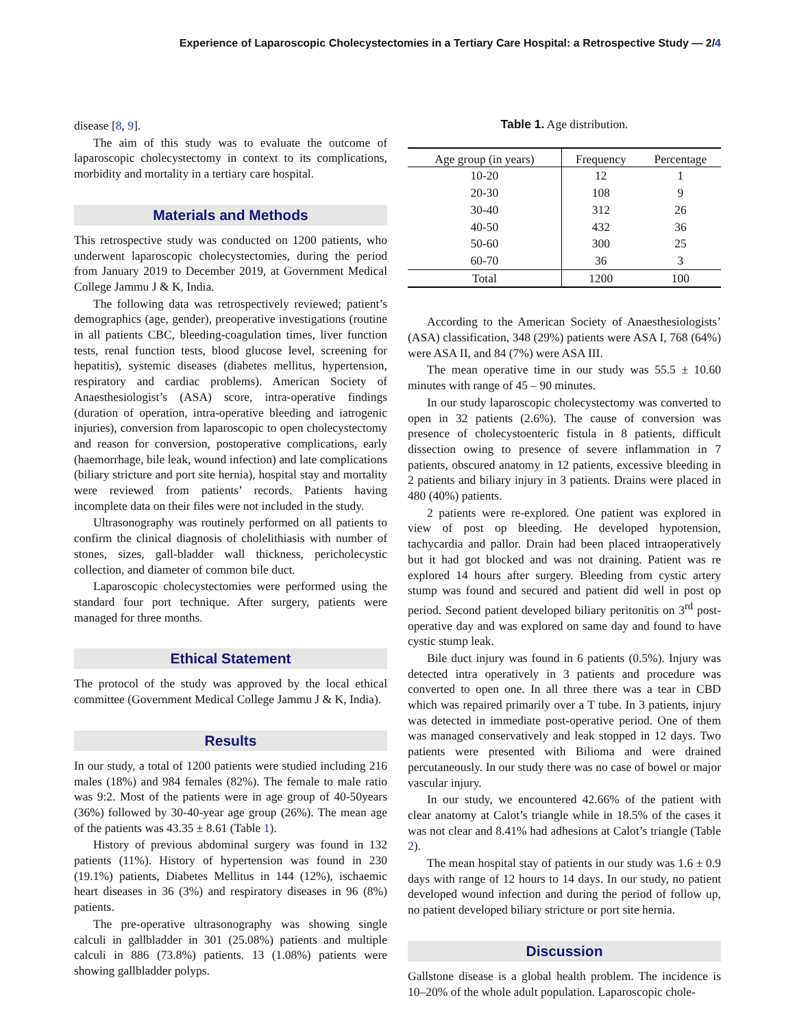Experience of Laparoscopic Cholecystectomies in a Tertiary Care Hospital: a Retrospective Study — 2/4
disease [8, 9].
The aim of this study was to evaluate the outcome of laparoscopic cholecystectomy in context to its complications, morbidity and mortality in a tertiary care hospital.
Materials and Methods
This retrospective study was conducted on 1200 patients, who underwent laparoscopic cholecystectomies, during the period from January 2019 to December 2019, at Government Medical College Jammu J & K, India.
The following data was retrospectively reviewed; patient’s demographics (age, gender), preoperative investigations (routine in all patients CBC, bleeding-coagulation times, liver function tests, renal function tests, blood glucose level, screening for hepatitis), systemic diseases (diabetes mellitus, hypertension, respiratory and cardiac problems). American Society of Anaesthesiologist’s (ASA) score, intra-operative findings (duration of operation, intra-operative bleeding and iatrogenic injuries), conversion from laparoscopic to open cholecystectomy and reason for conversion, postoperative complications, early (haemorrhage, bile leak, wound infection) and late complications (biliary stricture and port site hernia), hospital stay and mortality were reviewed from patients’ records. Patients having incomplete data on their files were not included in the study.
Ultrasonography was routinely performed on all patients to confirm the clinical diagnosis of cholelithiasis with number of stones, sizes, gall-bladder wall thickness, pericholecystic collection, and diameter of common bile duct.
Laparoscopic cholecystectomies were performed using the standard four port technique. After surgery, patients were managed for three months.
Ethical Statement
The protocol of the study was approved by the local ethical committee (Government Medical College Jammu J & K, India).
Results
In our study, a total of 1200 patients were studied including 216 males (18%) and 984 females (82%). The female to male ratio was 9:2. Most of the patients were in age group of 40-50years (36%) followed by 30-40-year age group (26%). The mean age of the patients was 43.35 ± 8.61 (Table 1).
History of previous abdominal surgery was found in 132 patients (11%). History of hypertension was found in 230 (19.1%) patients, Diabetes Mellitus in 144 (12%), ischaemic heart diseases in 36 (3%) and respiratory diseases in 96 (8%) patients.
The pre-operative ultrasonography was showing single calculi in gallbladder in 301 (25.08%) patients and multiple calculi in 886 (73.8%) patients. 13 (1.08%) patients were showing gallbladder polyps.
Table 1. Age distribution.
| Age group (in years) | Frequency | Percentage |
| --- | --- | --- |
| 10-20 | 12 | 1 |
| 20-30 | 108 | 9 |
| 30-40 | 312 | 26 |
| 40-50 | 432 | 36 |
| 50-60 | 300 | 25 |
| 60-70 | 36 | 3 |
| Total | 1200 | 100 |
According to the American Society of Anaesthesiologists’ (ASA) classification, 348 (29%) patients were ASA I, 768 (64%) were ASA II, and 84 (7%) were ASA III.
The mean operative time in our study was 55.5 ± 10.60 minutes with range of 45 – 90 minutes.
In our study laparoscopic cholecystectomy was converted to open in 32 patients (2.6%). The cause of conversion was presence of cholecystoenteric fistula in 8 patients, difficult dissection owing to presence of severe inflammation in 7 patients, obscured anatomy in 12 patients, excessive bleeding in 2 patients and biliary injury in 3 patients. Drains were placed in 480 (40%) patients.
2 patients were re-explored. One patient was explored in view of post op bleeding. He developed hypotension, tachycardia and pallor. Drain had been placed intraoperatively but it had got blocked and was not draining. Patient was re explored 14 hours after surgery. Bleeding from cystic artery stump was found and secured and patient did well in post op period. Second patient developed biliary peritonitis on 3<sup>rd</sup> post-operative day and was explored on same day and found to have cystic stump leak.
Bile duct injury was found in 6 patients (0.5%). Injury was detected intra operatively in 3 patients and procedure was converted to open one. In all three there was a tear in CBD which was repaired primarily over a T tube. In 3 patients, injury was detected in immediate post-operative period. One of them was managed conservatively and leak stopped in 12 days. Two patients were presented with Bilioma and were drained percutaneously. In our study there was no case of bowel or major vascular injury.
In our study, we encountered 42.66% of the patient with clear anatomy at Calot’s triangle while in 18.5% of the cases it was not clear and 8.41% had adhesions at Calot’s triangle (Table 2).
The mean hospital stay of patients in our study was 1.6 ± 0.9 days with range of 12 hours to 14 days. In our study, no patient developed wound infection and during the period of follow up, no patient developed biliary stricture or port site hernia.
Discussion
Gallstone disease is a global health problem. The incidence is 10–20% of the whole adult population. Laparoscopic chole-